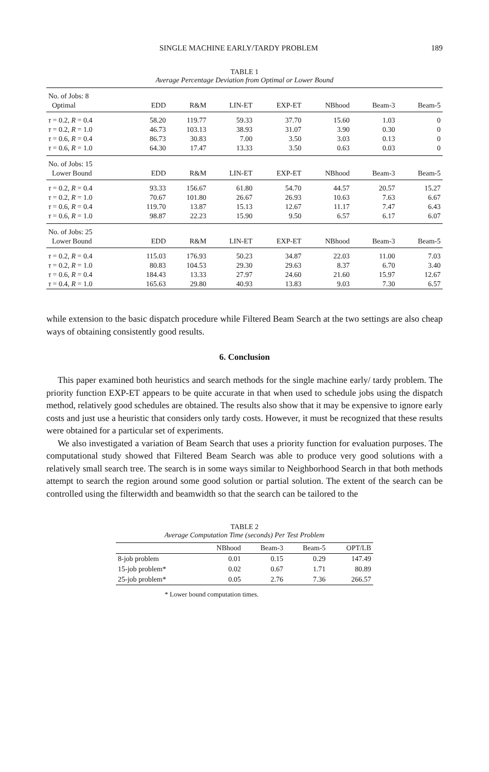SINGLE MACHINE EARLY/TARDY PROBLEM 189
TABLE 1
Average Percentage Deviation from Optimal or Lower Bound
| No. of Jobs: 8 | | | | | | | |
| Optimal | EDD | R&M | LIN-ET | EXP-ET | NBhood | Beam-3 | Beam-5 |
| τ = 0.2, R = 0.4 | 58.20 | 119.77 | 59.33 | 37.70 | 15.60 | 1.03 | 0 |
| τ = 0.2, R = 1.0 | 46.73 | 103.13 | 38.93 | 31.07 | 3.90 | 0.30 | 0 |
| τ = 0.6, R = 0.4 | 86.73 | 30.83 | 7.00 | 3.50 | 3.03 | 0.13 | 0 |
| τ = 0.6, R = 1.0 | 64.30 | 17.47 | 13.33 | 3.50 | 0.63 | 0.03 | 0 |
| No. of Jobs: 15 | | | | | | | |
| Lower Bound | EDD | R&M | LIN-ET | EXP-ET | NBhood | Beam-3 | Beam-5 |
| τ = 0.2, R = 0.4 | 93.33 | 156.67 | 61.80 | 54.70 | 44.57 | 20.57 | 15.27 |
| τ = 0.2, R = 1.0 | 70.67 | 101.80 | 26.67 | 26.93 | 10.63 | 7.63 | 6.67 |
| τ = 0.6, R = 0.4 | 119.70 | 13.87 | 15.13 | 12.67 | 11.17 | 7.47 | 6.43 |
| τ = 0.6, R = 1.0 | 98.87 | 22.23 | 15.90 | 9.50 | 6.57 | 6.17 | 6.07 |
| No. of Jobs: 25 | | | | | | | |
| Lower Bound | EDD | R&M | LIN-ET | EXP-ET | NBhood | Beam-3 | Beam-5 |
| τ = 0.2, R = 0.4 | 115.03 | 176.93 | 50.23 | 34.87 | 22.03 | 11.00 | 7.03 |
| τ = 0.2, R = 1.0 | 80.83 | 104.53 | 29.30 | 29.63 | 8.37 | 6.70 | 3.40 |
| τ = 0.6, R = 0.4 | 184.43 | 13.33 | 27.97 | 24.60 | 21.60 | 15.97 | 12.67 |
| τ = 0.4, R = 1.0 | 165.63 | 29.80 | 40.93 | 13.83 | 9.03 | 7.30 | 6.57 |
while extension to the basic dispatch procedure while Filtered Beam Search at the two settings are also cheap ways of obtaining consistently good results.
6. Conclusion
This paper examined both heuristics and search methods for the single machine early/ tardy problem. The priority function EXP-ET appears to be quite accurate in that when used to schedule jobs using the dispatch method, relatively good schedules are obtained. The results also show that it may be expensive to ignore early costs and just use a heuristic that considers only tardy costs. However, it must be recognized that these results were obtained for a particular set of experiments.
We also investigated a variation of Beam Search that uses a priority function for evaluation purposes. The computational study showed that Filtered Beam Search was able to produce very good solutions with a relatively small search tree. The search is in some ways similar to Neighborhood Search in that both methods attempt to search the region around some good solution or partial solution. The extent of the search can be controlled using the filterwidth and beamwidth so that the search can be tailored to the
TABLE 2
Average Computation Time (seconds) Per Test Problem
| | NBhood | Beam-3 | Beam-5 | OPT/LB |
| --- | --- | --- | --- | --- |
| 8-job problem | 0.01 | 0.15 | 0.29 | 147.49 |
| 15-job problem* | 0.02 | 0.67 | 1.71 | 80.89 |
| 25-job problem* | 0.05 | 2.76 | 7.36 | 266.57 |
* Lower bound computation times.